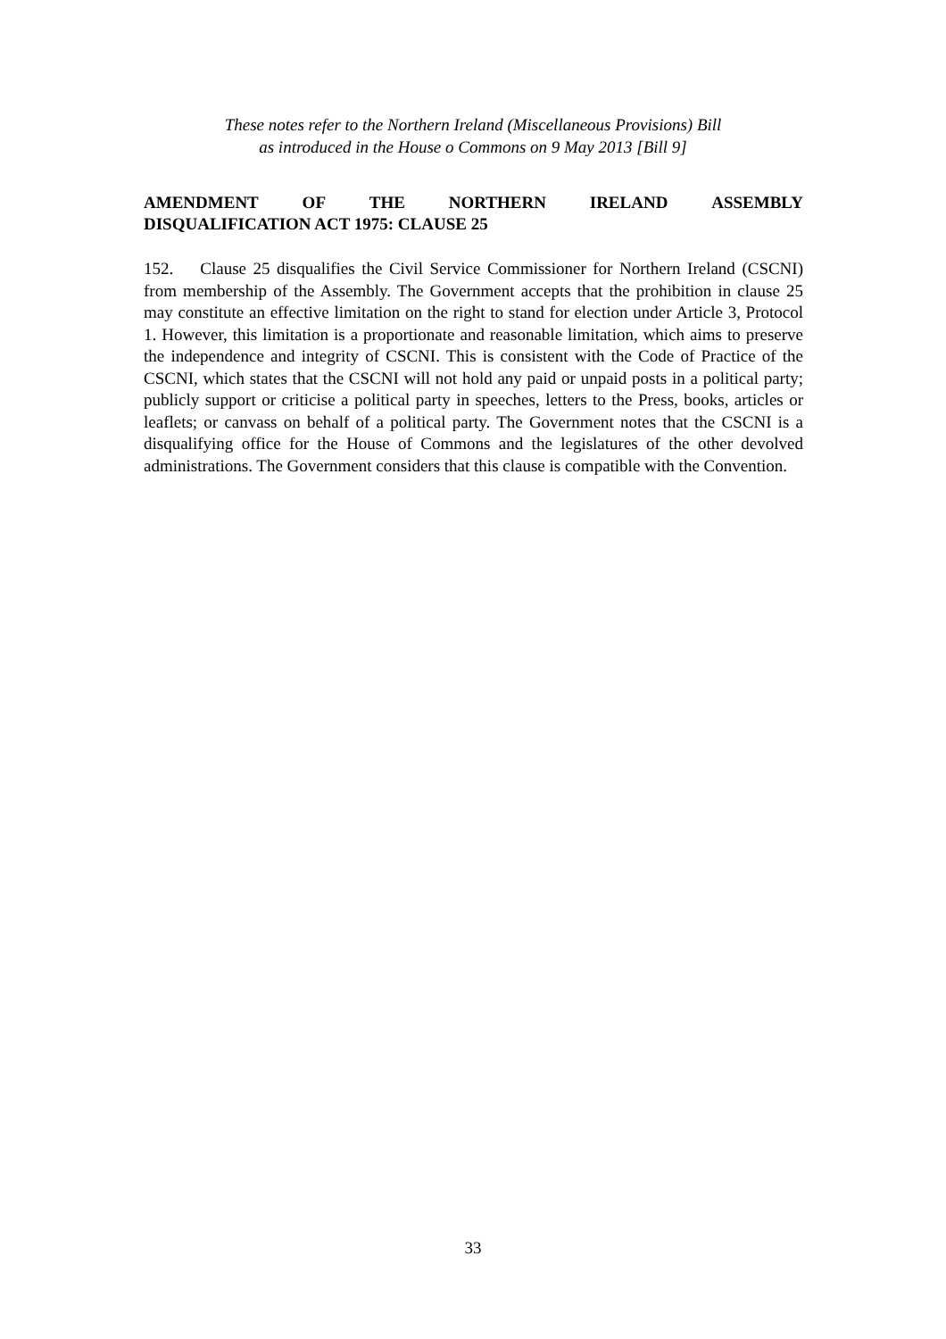These notes refer to the Northern Ireland (Miscellaneous Provisions) Bill
as introduced in the House o Commons on 9 May 2013 [Bill 9]
AMENDMENT OF THE NORTHERN IRELAND ASSEMBLY
DISQUALIFICATION ACT 1975: CLAUSE 25
152. Clause 25 disqualifies the Civil Service Commissioner for Northern Ireland (CSCNI) from membership of the Assembly. The Government accepts that the prohibition in clause 25 may constitute an effective limitation on the right to stand for election under Article 3, Protocol 1. However, this limitation is a proportionate and reasonable limitation, which aims to preserve the independence and integrity of CSCNI. This is consistent with the Code of Practice of the CSCNI, which states that the CSCNI will not hold any paid or unpaid posts in a political party; publicly support or criticise a political party in speeches, letters to the Press, books, articles or leaflets; or canvass on behalf of a political party. The Government notes that the CSCNI is a disqualifying office for the House of Commons and the legislatures of the other devolved administrations. The Government considers that this clause is compatible with the Convention.
33